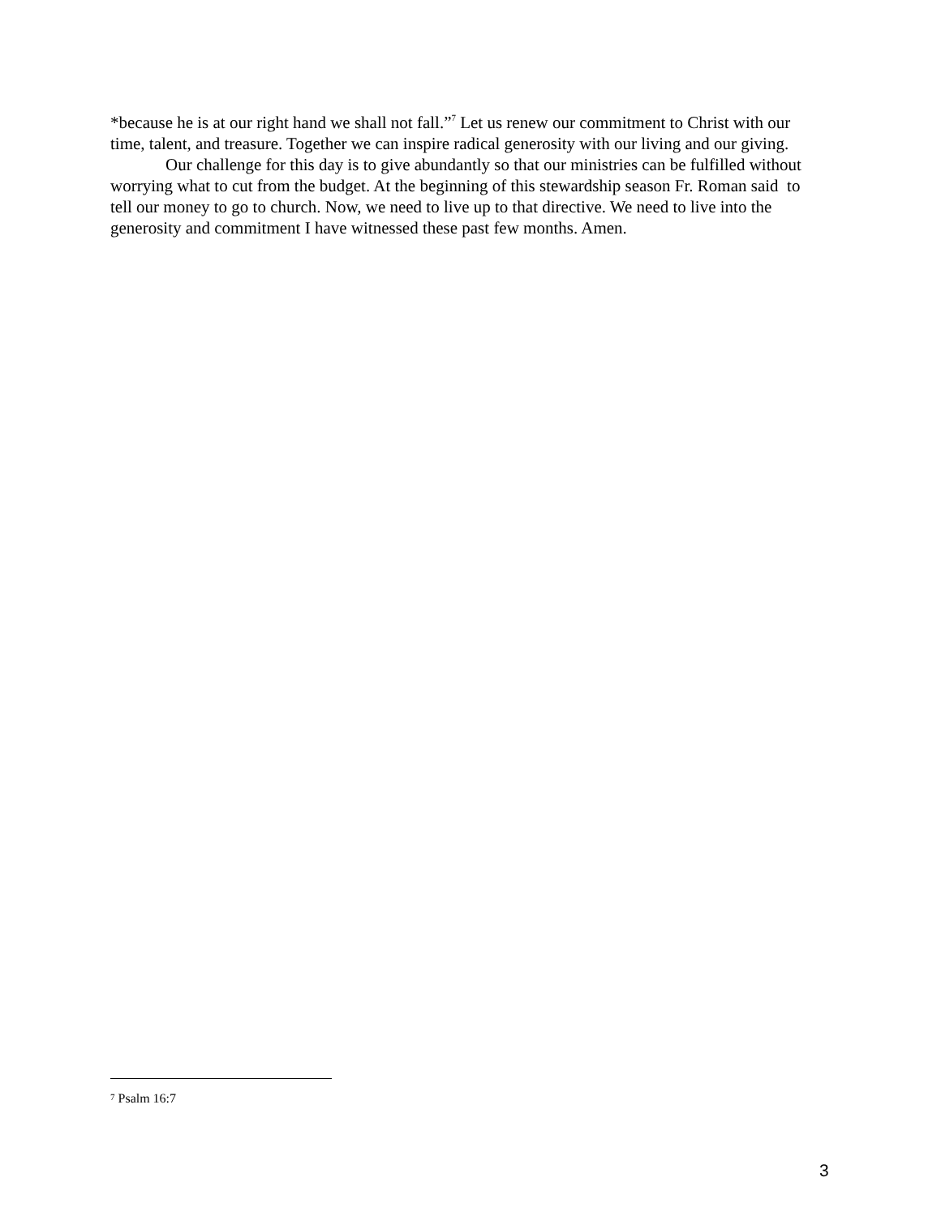*because he is at our right hand we shall not fall.”<sup>7</sup> Let us renew our commitment to Christ with our time, talent, and treasure. Together we can inspire radical generosity with our living and our giving.
Our challenge for this day is to give abundantly so that our ministries can be fulfilled without worrying what to cut from the budget. At the beginning of this stewardship season Fr. Roman said to tell our money to go to church. Now, we need to live up to that directive. We need to live into the generosity and commitment I have witnessed these past few months. Amen.
<sup>7</sup> Psalm 16:7
3